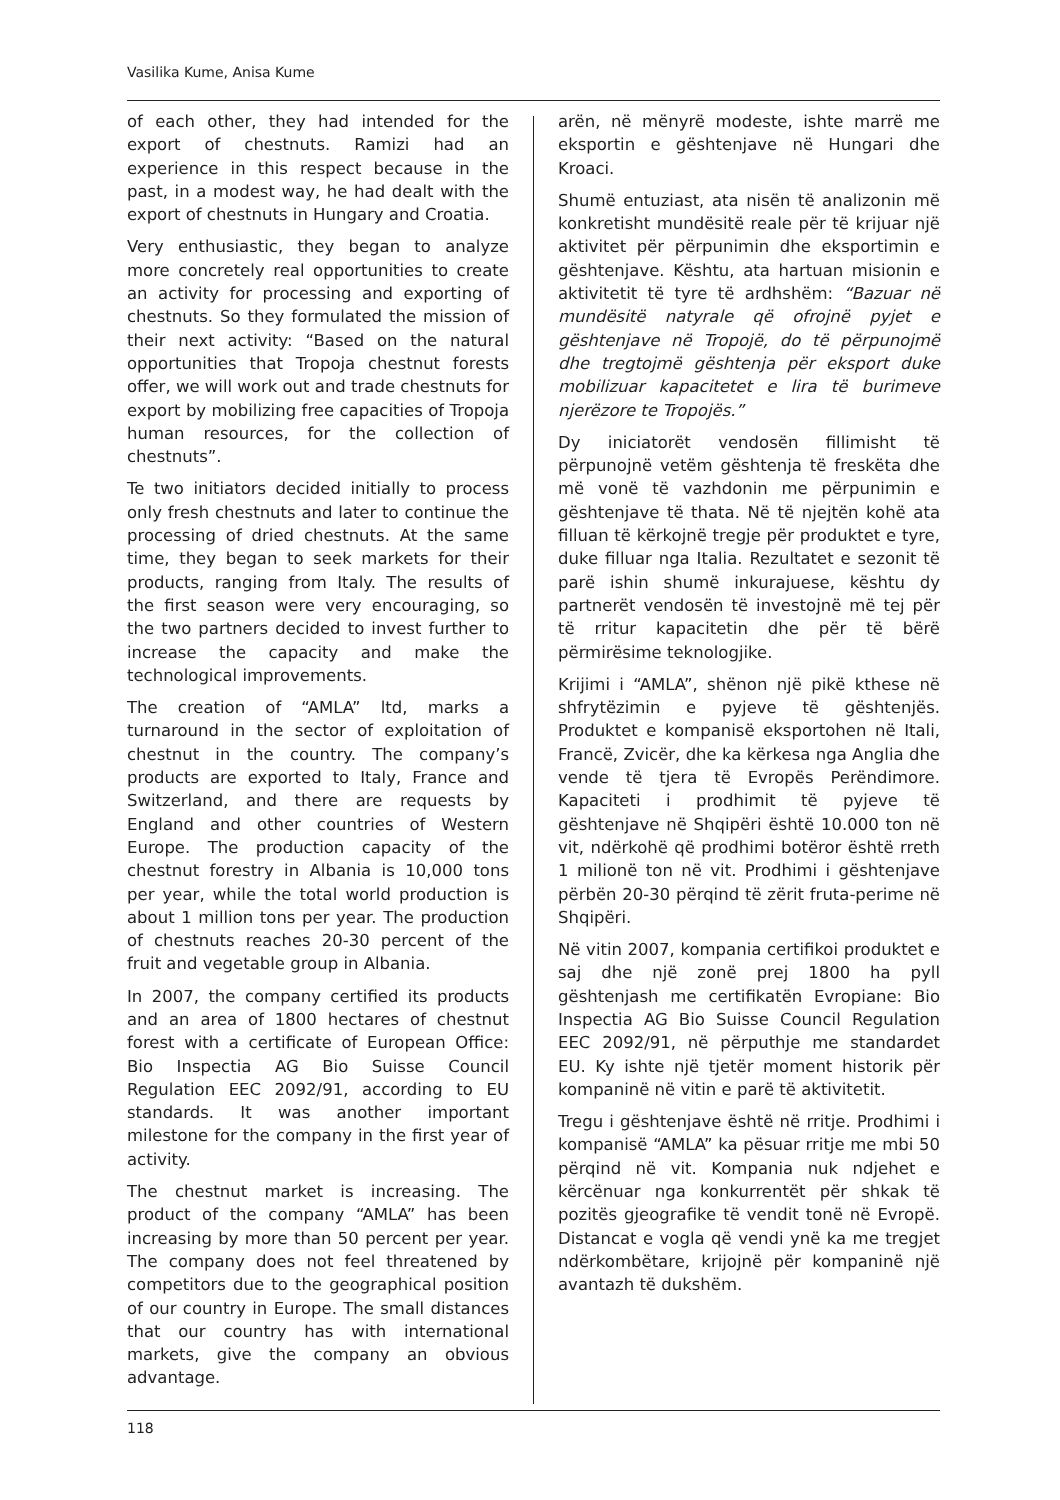Vasilika Kume, Anisa Kume
of each other, they had intended for the export of chestnuts. Ramizi had an experience in this respect because in the past, in a modest way, he had dealt with the export of chestnuts in Hungary and Croatia.
Very enthusiastic, they began to analyze more concretely real opportunities to create an activity for processing and exporting of chestnuts. So they formulated the mission of their next activity: “Based on the natural opportunities that Tropoja chestnut forests offer, we will work out and trade chestnuts for export by mobilizing free capacities of Tropoja human resources, for the collection of chestnuts”.
Te two initiators decided initially to process only fresh chestnuts and later to continue the processing of dried chestnuts. At the same time, they began to seek markets for their products, ranging from Italy. The results of the first season were very encouraging, so the two partners decided to invest further to increase the capacity and make the technological improvements.
The creation of “AMLA” ltd, marks a turnaround in the sector of exploitation of chestnut in the country. The company’s products are exported to Italy, France and Switzerland, and there are requests by England and other countries of Western Europe. The production capacity of the chestnut forestry in Albania is 10,000 tons per year, while the total world production is about 1 million tons per year. The production of chestnuts reaches 20-30 percent of the fruit and vegetable group in Albania.
In 2007, the company certified its products and an area of 1800 hectares of chestnut forest with a certificate of European Office: Bio Inspectia AG Bio Suisse Council Regulation EEC 2092/91, according to EU standards. It was another important milestone for the company in the first year of activity.
The chestnut market is increasing. The product of the company “AMLA” has been increasing by more than 50 percent per year. The company does not feel threatened by competitors due to the geographical position of our country in Europe. The small distances that our country has with international markets, give the company an obvious advantage.
arën, në mënyrë modeste, ishte marrë me eksportin e gështenjave në Hungari dhe Kroaci.
Shumë entuziast, ata nisën të analizonin më konkretisht mundësitë reale për të krijuar një aktivitet për përpunimin dhe eksportimin e gështenjave. Kështu, ata hartuan misionin e aktivitetit të tyre të ardhshëm: “Bazuar në mundësitë natyrale që ofrojnë pyjet e gështenjave në Tropojë, do të përpunojmë dhe tregtojmë gështenja për eksport duke mobilizuar kapacitetet e lira të burimeve njerëzore te Tropojës.”
Dy iniciatorët vendosën fillimisht të përpunojnë vetëm gështenja të freskëta dhe më vonë të vazhdonin me përpunimin e gështenjave të thata. Në të njejtën kohë ata filluan të kërkojnë tregje për produktet e tyre, duke filluar nga Italia. Rezultatet e sezonit të parë ishin shumë inkurajuese, kështu dy partnerët vendosën të investojnë më tej për të rritur kapacitetin dhe për të bërë përmirësime teknologjike.
Krijimi i “AMLA”, shënon një pikë kthese në shfrytëzimin e pyjeve të gështenjës. Produktet e kompanisë eksportohen në Itali, Francë, Zvicër, dhe ka kërkesa nga Anglia dhe vende të tjera të Evropës Perëndimore. Kapaciteti i prodhimit të pyjeve të gështenjave në Shqipëri është 10.000 ton në vit, ndërkohë që prodhimi botëror është rreth 1 milionë ton në vit. Prodhimi i gështenjave përbën 20-30 përqind të zërit fruta-perime në Shqipëri.
Në vitin 2007, kompania certifikoi produktet e saj dhe një zonë prej 1800 ha pyll gështenjash me certifikatën Evropiane: Bio Inspectia AG Bio Suisse Council Regulation EEC 2092/91, në përputhje me standardet EU. Ky ishte një tjetër moment historik për kompaninë në vitin e parë të aktivitetit.
Tregu i gështenjave është në rritje. Prodhimi i kompanisë “AMLA” ka pësuar rritje me mbi 50 përqind në vit. Kompania nuk ndjehet e kërcënuar nga konkurrentët për shkak të pozitës gjeografike të vendit tonë në Evropë. Distancat e vogla që vendi ynë ka me tregjet ndërkombëtare, krijojnë për kompaninë një avantazh të dukshëm.
118